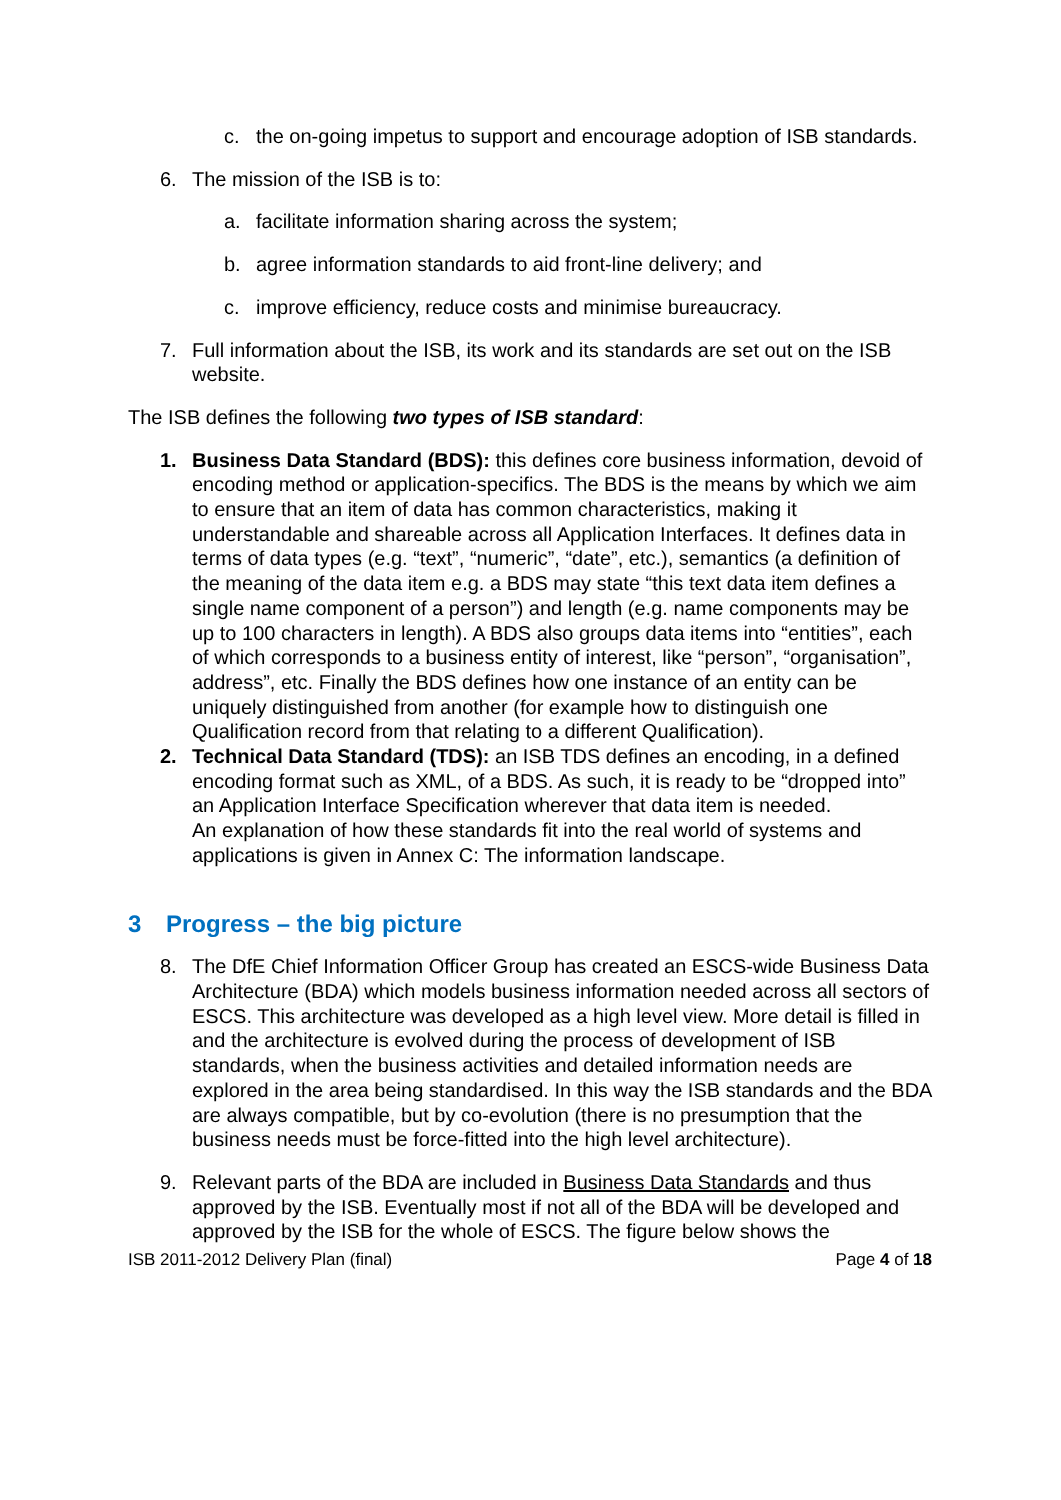c. the on-going impetus to support and encourage adoption of ISB standards.
6. The mission of the ISB is to:
a. facilitate information sharing across the system;
b. agree information standards to aid front-line delivery; and
c. improve efficiency, reduce costs and minimise bureaucracy.
7. Full information about the ISB, its work and its standards are set out on the ISB website.
The ISB defines the following two types of ISB standard:
1. Business Data Standard (BDS): this defines core business information, devoid of encoding method or application-specifics. The BDS is the means by which we aim to ensure that an item of data has common characteristics, making it understandable and shareable across all Application Interfaces. It defines data in terms of data types (e.g. “text”, “numeric”, “date”, etc.), semantics (a definition of the meaning of the data item e.g. a BDS may state “this text data item defines a single name component of a person”) and length (e.g. name components may be up to 100 characters in length). A BDS also groups data items into “entities”, each of which corresponds to a business entity of interest, like “person”, “organisation”, address”, etc. Finally the BDS defines how one instance of an entity can be uniquely distinguished from another (for example how to distinguish one Qualification record from that relating to a different Qualification).
2. Technical Data Standard (TDS): an ISB TDS defines an encoding, in a defined encoding format such as XML, of a BDS. As such, it is ready to be “dropped into” an Application Interface Specification wherever that data item is needed.
An explanation of how these standards fit into the real world of systems and applications is given in Annex C: The information landscape.
3 Progress – the big picture
8. The DfE Chief Information Officer Group has created an ESCS-wide Business Data Architecture (BDA) which models business information needed across all sectors of ESCS. This architecture was developed as a high level view. More detail is filled in and the architecture is evolved during the process of development of ISB standards, when the business activities and detailed information needs are explored in the area being standardised. In this way the ISB standards and the BDA are always compatible, but by co-evolution (there is no presumption that the business needs must be force-fitted into the high level architecture).
9. Relevant parts of the BDA are included in Business Data Standards and thus approved by the ISB. Eventually most if not all of the BDA will be developed and approved by the ISB for the whole of ESCS. The figure below shows the
ISB 2011-2012 Delivery Plan (final) Page 4 of 18